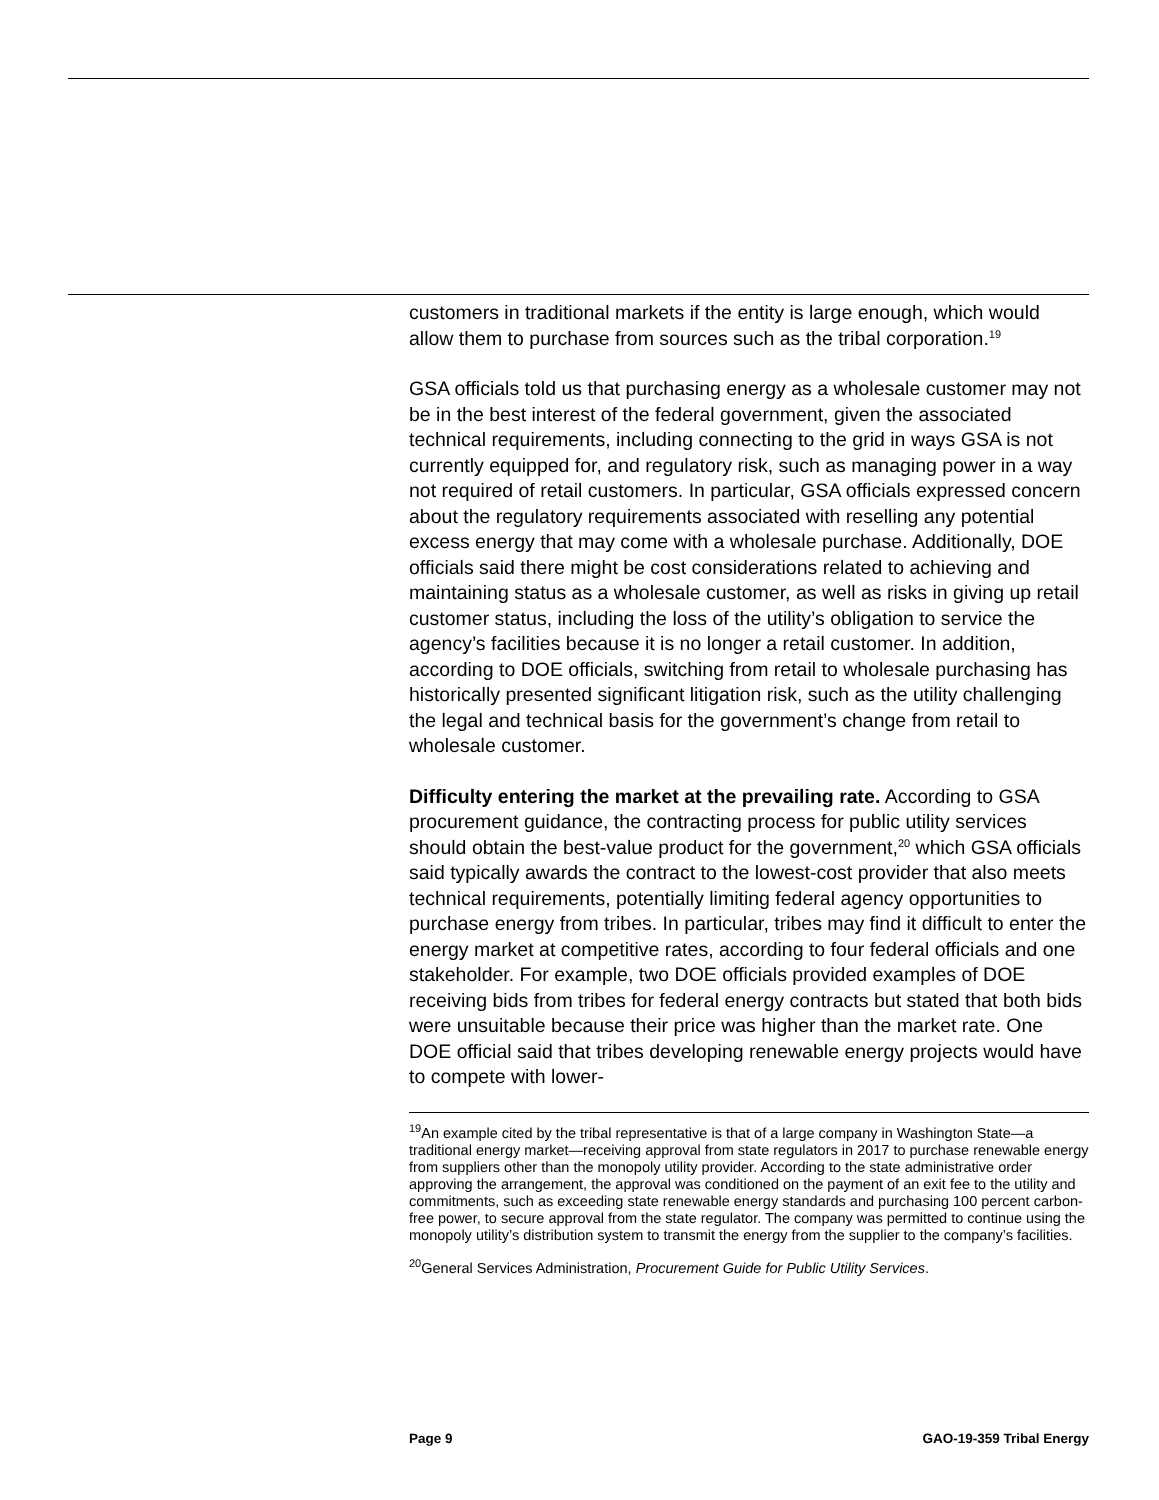customers in traditional markets if the entity is large enough, which would allow them to purchase from sources such as the tribal corporation.<sup>19</sup>
GSA officials told us that purchasing energy as a wholesale customer may not be in the best interest of the federal government, given the associated technical requirements, including connecting to the grid in ways GSA is not currently equipped for, and regulatory risk, such as managing power in a way not required of retail customers. In particular, GSA officials expressed concern about the regulatory requirements associated with reselling any potential excess energy that may come with a wholesale purchase. Additionally, DOE officials said there might be cost considerations related to achieving and maintaining status as a wholesale customer, as well as risks in giving up retail customer status, including the loss of the utility’s obligation to service the agency’s facilities because it is no longer a retail customer. In addition, according to DOE officials, switching from retail to wholesale purchasing has historically presented significant litigation risk, such as the utility challenging the legal and technical basis for the government’s change from retail to wholesale customer.
Difficulty entering the market at the prevailing rate. According to GSA procurement guidance, the contracting process for public utility services should obtain the best-value product for the government,<sup>20</sup> which GSA officials said typically awards the contract to the lowest-cost provider that also meets technical requirements, potentially limiting federal agency opportunities to purchase energy from tribes. In particular, tribes may find it difficult to enter the energy market at competitive rates, according to four federal officials and one stakeholder. For example, two DOE officials provided examples of DOE receiving bids from tribes for federal energy contracts but stated that both bids were unsuitable because their price was higher than the market rate. One DOE official said that tribes developing renewable energy projects would have to compete with lower-
<sup>19</sup> An example cited by the tribal representative is that of a large company in Washington State—a traditional energy market—receiving approval from state regulators in 2017 to purchase renewable energy from suppliers other than the monopoly utility provider. According to the state administrative order approving the arrangement, the approval was conditioned on the payment of an exit fee to the utility and commitments, such as exceeding state renewable energy standards and purchasing 100 percent carbon-free power, to secure approval from the state regulator. The company was permitted to continue using the monopoly utility’s distribution system to transmit the energy from the supplier to the company’s facilities.
<sup>20</sup> General Services Administration, Procurement Guide for Public Utility Services.
Page 9 GAO-19-359 Tribal Energy